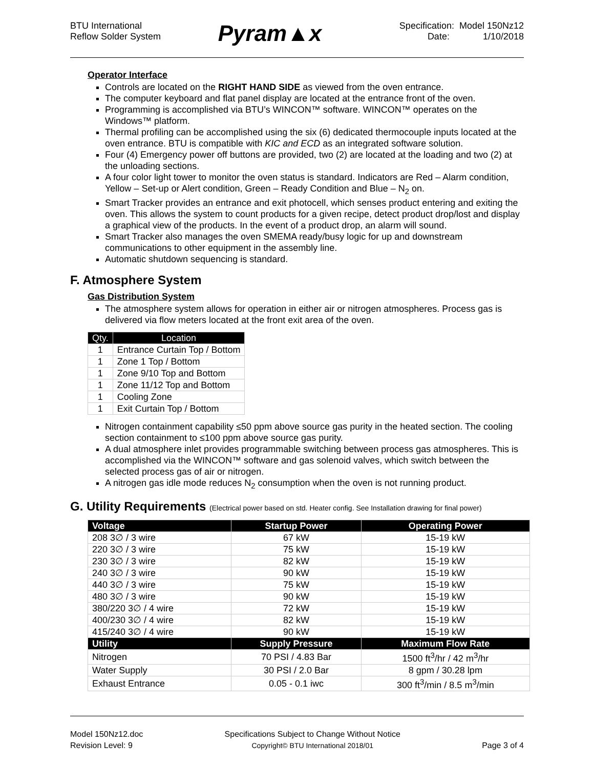BTU International
Reflow Solder System
Pyram▲x
Specification: Model 150Nz12
Date: 1/10/2018
Operator Interface
Controls are located on the RIGHT HAND SIDE as viewed from the oven entrance.
The computer keyboard and flat panel display are located at the entrance front of the oven.
Programming is accomplished via BTU’s WINCON™ software. WINCON™ operates on the Windows™ platform.
Thermal profiling can be accomplished using the six (6) dedicated thermocouple inputs located at the oven entrance. BTU is compatible with KIC and ECD as an integrated software solution.
Four (4) Emergency power off buttons are provided, two (2) are located at the loading and two (2) at the unloading sections.
A four color light tower to monitor the oven status is standard. Indicators are Red – Alarm condition, Yellow – Set-up or Alert condition, Green – Ready Condition and Blue – N<sub>2</sub> on.
Smart Tracker provides an entrance and exit photocell, which senses product entering and exiting the oven. This allows the system to count products for a given recipe, detect product drop/lost and display a graphical view of the products. In the event of a product drop, an alarm will sound.
Smart Tracker also manages the oven SMEMA ready/busy logic for up and downstream communications to other equipment in the assembly line.
Automatic shutdown sequencing is standard.
F. Atmosphere System
Gas Distribution System
The atmosphere system allows for operation in either air or nitrogen atmospheres. Process gas is delivered via flow meters located at the front exit area of the oven.
| Qty. | Location |
| --- | --- |
| 1 | Entrance Curtain Top / Bottom |
| 1 | Zone 1 Top / Bottom |
| 1 | Zone 9/10 Top and Bottom |
| 1 | Zone 11/12 Top and Bottom |
| 1 | Cooling Zone |
| 1 | Exit Curtain Top / Bottom |
Nitrogen containment capability ≤50 ppm above source gas purity in the heated section. The cooling section containment to ≤100 ppm above source gas purity.
A dual atmosphere inlet provides programmable switching between process gas atmospheres. This is accomplished via the WINCON™ software and gas solenoid valves, which switch between the selected process gas of air or nitrogen.
A nitrogen gas idle mode reduces N<sub>2</sub> consumption when the oven is not running product.
G. Utility Requirements (Electrical power based on std. Heater config. See Installation drawing for final power)
| Voltage | Startup Power | Operating Power |
| --- | --- | --- |
| 208 3∅ / 3 wire | 67 kW | 15-19 kW |
| 220 3∅ / 3 wire | 75 kW | 15-19 kW |
| 230 3∅ / 3 wire | 82 kW | 15-19 kW |
| 240 3∅ / 3 wire | 90 kW | 15-19 kW |
| 440 3∅ / 3 wire | 75 kW | 15-19 kW |
| 480 3∅ / 3 wire | 90 kW | 15-19 kW |
| 380/220 3∅ / 4 wire | 72 kW | 15-19 kW |
| 400/230 3∅ / 4 wire | 82 kW | 15-19 kW |
| 415/240 3∅ / 4 wire | 90 kW | 15-19 kW |
| Utility | Supply Pressure | Maximum Flow Rate |
| Nitrogen | 70 PSI / 4.83 Bar | 1500 ft<sup>3</sup>/hr / 42 m<sup>3</sup>/hr |
| Water Supply | 30 PSI / 2.0 Bar | 8 gpm / 30.28 lpm |
| Exhaust Entrance | 0.05 - 0.1 iwc | 300 ft<sup>3</sup>/min / 8.5 m<sup>3</sup>/min |
Model 150Nz12.doc
Revision Level: 9
Specifications Subject to Change Without Notice
Copyright© BTU International 2018/01
Page 3 of 4